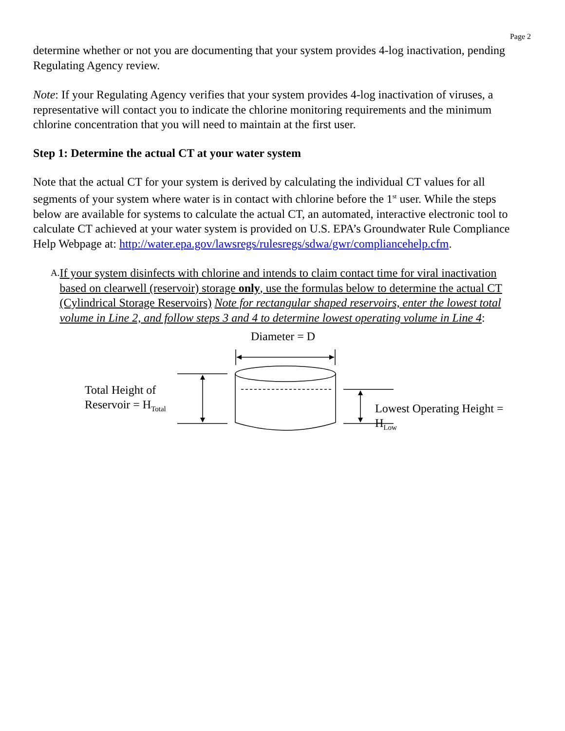Page 2
determine whether or not you are documenting that your system provides 4-log inactivation, pending Regulating Agency review.
Note: If your Regulating Agency verifies that your system provides 4-log inactivation of viruses, a representative will contact you to indicate the chlorine monitoring requirements and the minimum chlorine concentration that you will need to maintain at the first user.
Step 1: Determine the actual CT at your water system
Note that the actual CT for your system is derived by calculating the individual CT values for all segments of your system where water is in contact with chlorine before the 1<sup>st</sup> user. While the steps below are available for systems to calculate the actual CT, an automated, interactive electronic tool to calculate CT achieved at your water system is provided on U.S. EPA’s Groundwater Rule Compliance Help Webpage at: http://water.epa.gov/lawsregs/rulesregs/sdwa/gwr/compliancehelp.cfm.
A. If your system disinfects with chlorine and intends to claim contact time for viral inactivation based on clearwell (reservoir) storage only, use the formulas below to determine the actual CT (Cylindrical Storage Reservoirs) Note for rectangular shaped reservoirs, enter the lowest total volume in Line 2, and follow steps 3 and 4 to determine lowest operating volume in Line 4:
Diameter = D
Total Height of
Reservoir = H<sub>Total</sub>
Lowest Operating Height = H<sub>Low</sub>